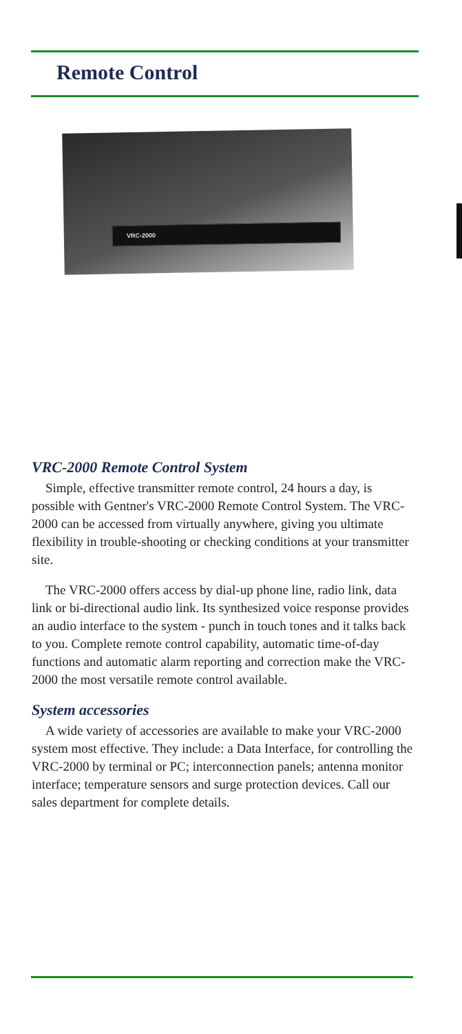Remote Control
VRC-2000
VRC-2000 Remote Control System
Simple, effective transmitter remote control, 24 hours a day, is possible with Gentner's VRC-2000 Remote Control System. The VRC-2000 can be accessed from virtually anywhere, giving you ultimate flexibility in trouble-shooting or checking conditions at your transmitter site.
The VRC-2000 offers access by dial-up phone line, radio link, data link or bi-directional audio link. Its synthesized voice response provides an audio interface to the system - punch in touch tones and it talks back to you. Complete remote control capability, automatic time-of-day functions and automatic alarm reporting and correction make the VRC-2000 the most versatile remote control available.
System accessories
A wide variety of accessories are available to make your VRC-2000 system most effective. They include: a Data Interface, for controlling the VRC-2000 by terminal or PC; interconnection panels; antenna monitor interface; temperature sensors and surge protection devices. Call our sales department for complete details.